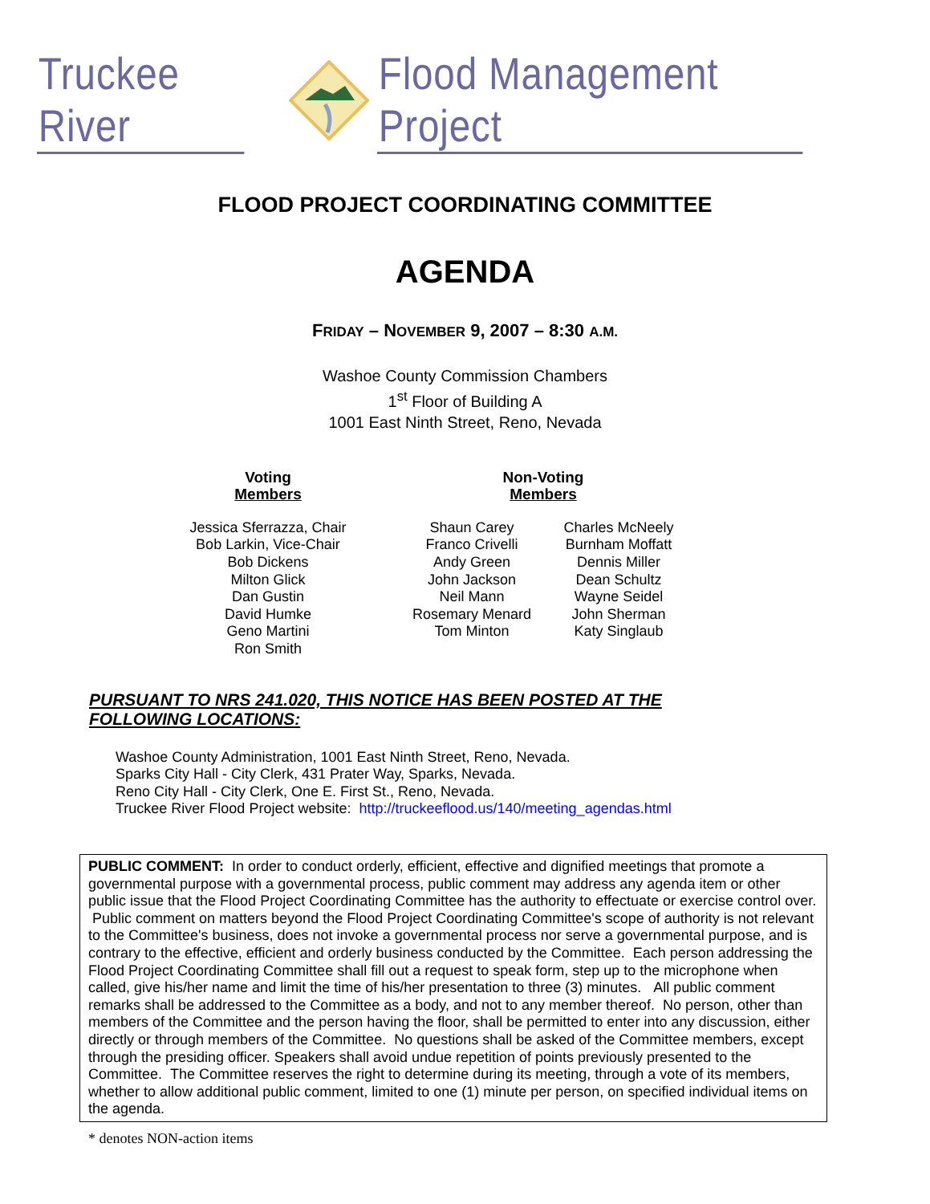Truckee River Flood Management Project
FLOOD PROJECT COORDINATING COMMITTEE
AGENDA
FRIDAY – NOVEMBER 9, 2007 – 8:30 A.M.
Washoe County Commission Chambers
1<sup>st</sup> Floor of Building A
1001 East Ninth Street, Reno, Nevada
| Voting Members | Non-Voting Members | |
| --- | --- | --- |
| Jessica Sferrazza, Chair Bob Larkin, Vice-Chair Bob Dickens Milton Glick Dan Gustin David Humke Geno Martini Ron Smith | Shaun Carey Franco Crivelli Andy Green John Jackson Neil Mann Rosemary Menard Tom Minton | Charles McNeely Burnham Moffatt Dennis Miller Dean Schultz Wayne Seidel John Sherman Katy Singlaub |
PURSUANT TO NRS 241.020, THIS NOTICE HAS BEEN POSTED AT THE FOLLOWING LOCATIONS:
Washoe County Administration, 1001 East Ninth Street, Reno, Nevada.
Sparks City Hall - City Clerk, 431 Prater Way, Sparks, Nevada.
Reno City Hall - City Clerk, One E. First St., Reno, Nevada.
Truckee River Flood Project website: http://truckeeflood.us/140/meeting_agendas.html
PUBLIC COMMENT: In order to conduct orderly, efficient, effective and dignified meetings that promote a governmental purpose with a governmental process, public comment may address any agenda item or other public issue that the Flood Project Coordinating Committee has the authority to effectuate or exercise control over. Public comment on matters beyond the Flood Project Coordinating Committee's scope of authority is not relevant to the Committee's business, does not invoke a governmental process nor serve a governmental purpose, and is contrary to the effective, efficient and orderly business conducted by the Committee. Each person addressing the Flood Project Coordinating Committee shall fill out a request to speak form, step up to the microphone when called, give his/her name and limit the time of his/her presentation to three (3) minutes. All public comment remarks shall be addressed to the Committee as a body, and not to any member thereof. No person, other than members of the Committee and the person having the floor, shall be permitted to enter into any discussion, either directly or through members of the Committee. No questions shall be asked of the Committee members, except through the presiding officer. Speakers shall avoid undue repetition of points previously presented to the Committee. The Committee reserves the right to determine during its meeting, through a vote of its members, whether to allow additional public comment, limited to one (1) minute per person, on specified individual items on the agenda.
* denotes NON-action items